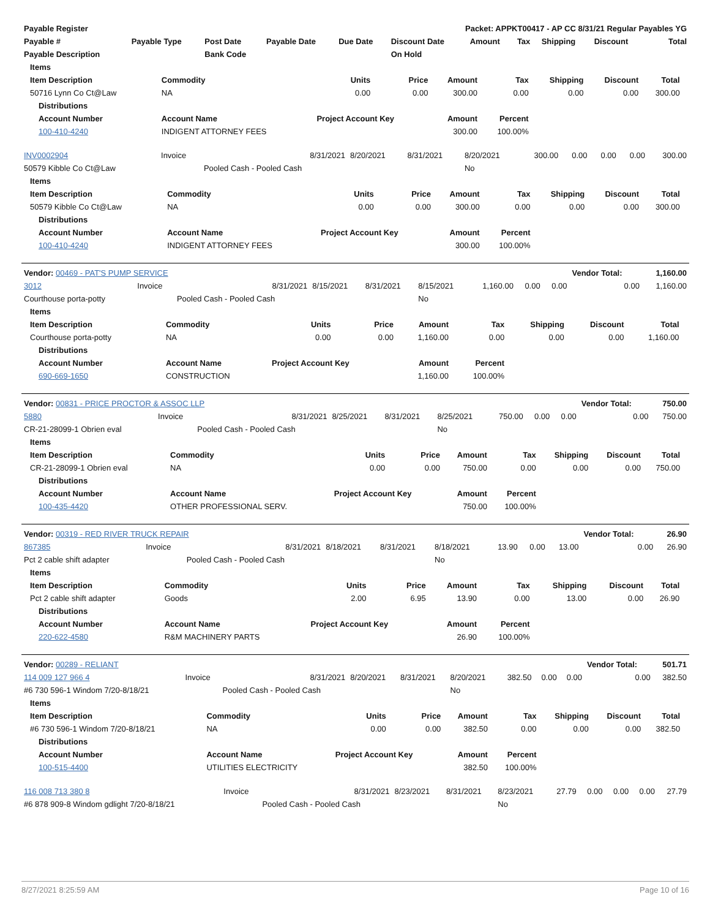| Payable Register | | | | | Packet: APPKT00417 - AP CC 8/31/21 Regular Payables YG | | | | | | | |
| --- | --- | --- | --- | --- | --- | --- | --- | --- | --- | --- | --- | --- |
| Payable # | Payable Type | Post Date | Payable Date | Due Date | Discount Date | Amount | Tax | Shipping | Discount | | | Total |
| Payable Description | | Bank Code | | | On Hold | | | | | | | |
| Items | | | | | | | | | |
| --- | --- | --- | --- | --- | --- | --- | --- | --- | --- |
| Item Description | Commodity | Units | Price | Amount | Tax | Shipping | Discount | Total | |
| 50716 Lynn Co Ct@Law | NA | 0.00 | 0.00 | 300.00 | 0.00 | 0.00 | 0.00 | 300.00 | |
| Distributions | | | | | | | | | |
| Account Number | Account Name | Project Account Key | | Amount | Percent | | | | |
| 100-410-4240 | INDIGENT ATTORNEY FEES | | | 300.00 | 100.00% | | | | |
| INV0002904 | Invoice | 8/31/2021 | 8/20/2021 | 8/31/2021 | 8/20/2021 | 300.00 | 0.00 | 0.00 | 0.00 | 300.00 |
| 50579 Kibble Co Ct@Law | | Pooled Cash - Pooled Cash | | | No | | | | | |
| Items | | | | | | | | | |
| --- | --- | --- | --- | --- | --- | --- | --- | --- | --- |
| Item Description | Commodity | Units | Price | Amount | Tax | Shipping | Discount | Total | |
| 50579 Kibble Co Ct@Law | NA | 0.00 | 0.00 | 300.00 | 0.00 | 0.00 | 0.00 | 300.00 | |
| Distributions | | | | | | | | | |
| Account Number | Account Name | Project Account Key | | Amount | Percent | | | | |
| 100-410-4240 | INDIGENT ATTORNEY FEES | | | 300.00 | 100.00% | | | | |
| Vendor: 00469 - PAT'S PUMP SERVICE | | | | | | | | | Vendor Total: | 1,160.00 |
| 3012 | Invoice | 8/31/2021 | 8/15/2021 | 8/31/2021 | 8/15/2021 | 1,160.00 | 0.00 | 0.00 | 0.00 | 1,160.00 |
| Courthouse porta-potty | | Pooled Cash - Pooled Cash | | | No | | | | | |
| Items | | | | | | | | | |
| --- | --- | --- | --- | --- | --- | --- | --- | --- | --- |
| Item Description | Commodity | Units | Price | Amount | Tax | Shipping | Discount | Total | |
| Courthouse porta-potty | NA | 0.00 | 0.00 | 1,160.00 | 0.00 | 0.00 | 0.00 | 1,160.00 | |
| Distributions | | | | | | | | | |
| Account Number | Account Name | Project Account Key | | Amount | Percent | | | | |
| 690-669-1650 | CONSTRUCTION | | | 1,160.00 | 100.00% | | | | |
| Vendor: 00831 - PRICE PROCTOR & ASSOC LLP | | | | | | | | | Vendor Total: | 750.00 |
| 5880 | Invoice | 8/31/2021 | 8/25/2021 | 8/31/2021 | 8/25/2021 | 750.00 | 0.00 | 0.00 | 0.00 | 750.00 |
| CR-21-28099-1 Obrien eval | | Pooled Cash - Pooled Cash | | | No | | | | | |
| Items | | | | | | | | | |
| --- | --- | --- | --- | --- | --- | --- | --- | --- | --- |
| Item Description | Commodity | Units | Price | Amount | Tax | Shipping | Discount | Total | |
| CR-21-28099-1 Obrien eval | NA | 0.00 | 0.00 | 750.00 | 0.00 | 0.00 | 0.00 | 750.00 | |
| Distributions | | | | | | | | | |
| Account Number | Account Name | Project Account Key | | Amount | Percent | | | | |
| 100-435-4420 | OTHER PROFESSIONAL SERV. | | | 750.00 | 100.00% | | | | |
| Vendor: 00319 - RED RIVER TRUCK REPAIR | | | | | | | | | Vendor Total: | 26.90 |
| 867385 | Invoice | 8/31/2021 | 8/18/2021 | 8/31/2021 | 8/18/2021 | 13.90 | 0.00 | 13.00 | 0.00 | 26.90 |
| Pct 2 cable shift adapter | | Pooled Cash - Pooled Cash | | | No | | | | | |
| Items | | | | | | | | | |
| --- | --- | --- | --- | --- | --- | --- | --- | --- | --- |
| Item Description | Commodity | Units | Price | Amount | Tax | Shipping | Discount | Total | |
| Pct 2 cable shift adapter | Goods | 2.00 | 6.95 | 13.90 | 0.00 | 13.00 | 0.00 | 26.90 | |
| Distributions | | | | | | | | | |
| Account Number | Account Name | Project Account Key | | Amount | Percent | | | | |
| 220-622-4580 | R&M MACHINERY PARTS | | | 26.90 | 100.00% | | | | |
| Vendor: 00289 - RELIANT | | | | | | | | | Vendor Total: | 501.71 |
| 114 009 127 966 4 | Invoice | 8/31/2021 | 8/20/2021 | 8/31/2021 | 8/20/2021 | 382.50 | 0.00 | 0.00 | 0.00 | 382.50 |
| #6 730 596-1 Windom 7/20-8/18/21 | | Pooled Cash - Pooled Cash | | | No | | | | | |
| Items | | | | | | | | | |
| --- | --- | --- | --- | --- | --- | --- | --- | --- | --- |
| Item Description | Commodity | Units | Price | Amount | Tax | Shipping | Discount | Total | |
| #6 730 596-1 Windom 7/20-8/18/21 | NA | 0.00 | 0.00 | 382.50 | 0.00 | 0.00 | 0.00 | 382.50 | |
| Distributions | | | | | | | | | |
| Account Number | Account Name | Project Account Key | | Amount | Percent | | | | |
| 100-515-4400 | UTILITIES ELECTRICITY | | | 382.50 | 100.00% | | | | |
| 116 008 713 380 8 | Invoice | 8/31/2021 | 8/23/2021 | 8/31/2021 | 8/23/2021 | 27.79 | 0.00 | 0.00 | 0.00 | 27.79 |
| #6 878 909-8 Windom gdlight 7/20-8/18/21 | | Pooled Cash - Pooled Cash | | | No | | | | | |
8/27/2021 8:25:59 AM Page 10 of 16